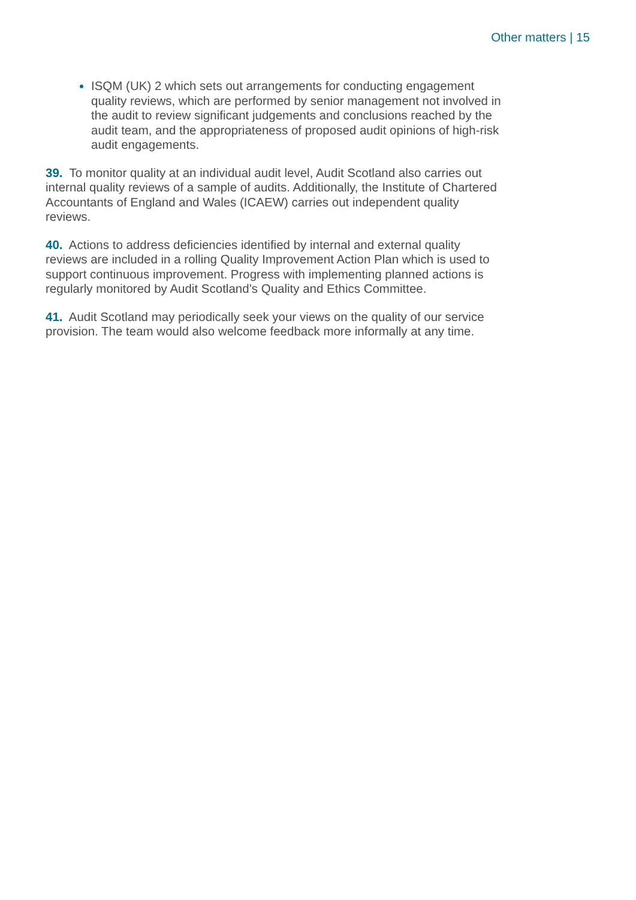Other matters | 15
ISQM (UK) 2 which sets out arrangements for conducting engagement quality reviews, which are performed by senior management not involved in the audit to review significant judgements and conclusions reached by the audit team, and the appropriateness of proposed audit opinions of high-risk audit engagements.
39. To monitor quality at an individual audit level, Audit Scotland also carries out internal quality reviews of a sample of audits. Additionally, the Institute of Chartered Accountants of England and Wales (ICAEW) carries out independent quality reviews.
40. Actions to address deficiencies identified by internal and external quality reviews are included in a rolling Quality Improvement Action Plan which is used to support continuous improvement. Progress with implementing planned actions is regularly monitored by Audit Scotland’s Quality and Ethics Committee.
41. Audit Scotland may periodically seek your views on the quality of our service provision. The team would also welcome feedback more informally at any time.